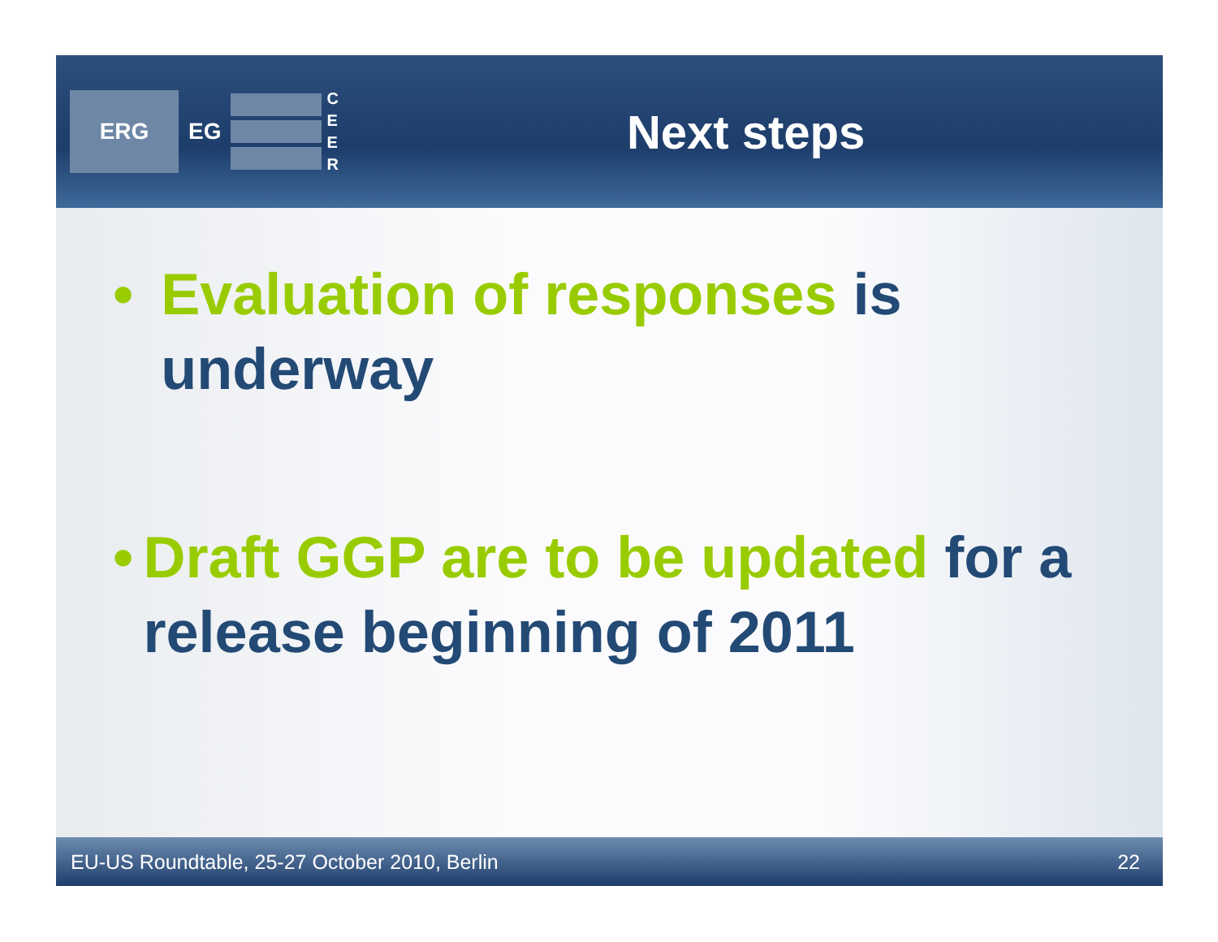ERG
EG
C
E
E
R
Next steps
• Evaluation of responses is underway
• Draft GGP are to be updated for a release beginning of 2011
EU-US Roundtable, 25-27 October 2010, Berlin 22